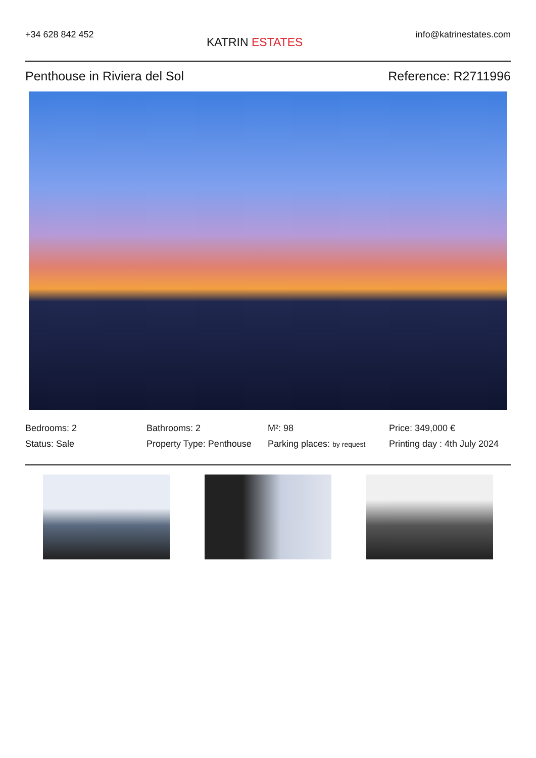+34 628 842 452
KATRIN ESTATES
info@katrinestates.com
Penthouse in Riviera del Sol Reference: R2711996
Bedrooms: 2
Bathrooms: 2
M²: 98
Price: 349,000 €
Status: Sale
Property Type: Penthouse
Parking places: by request
Printing day : 4th July 2024